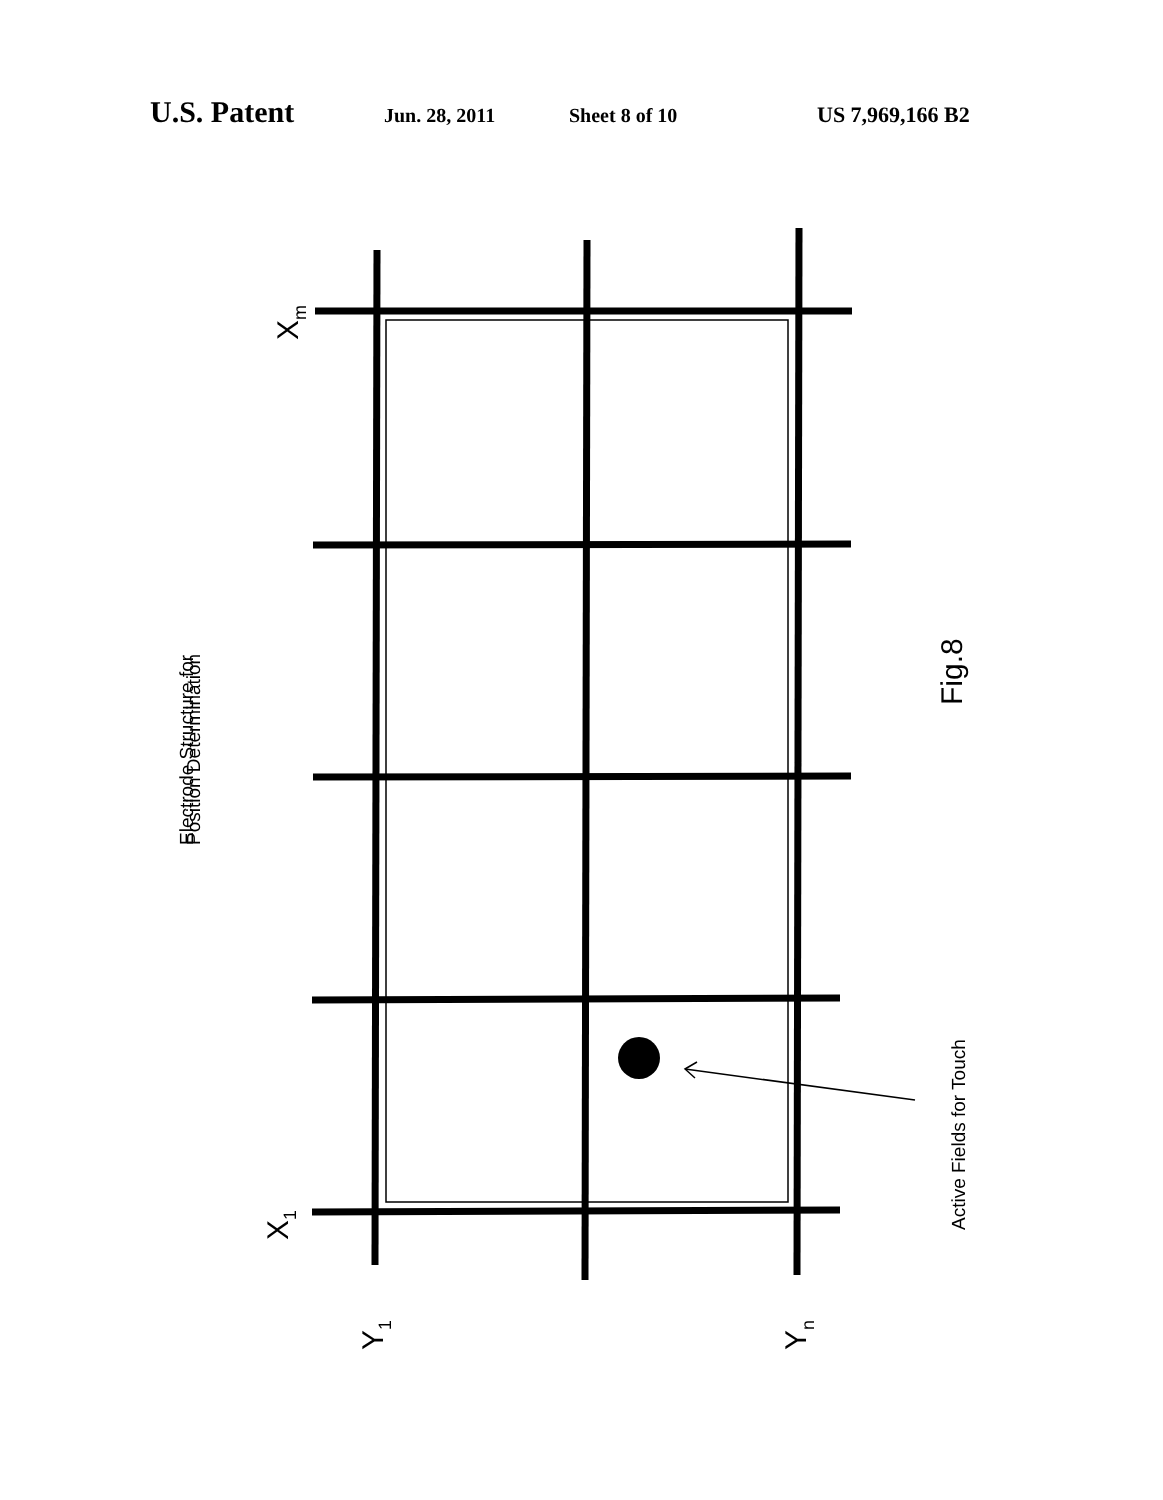U.S. Patent Jun. 28, 2011 Sheet 8 of 10 US 7,969,166 B2
Electrode Structure for
Position Determination
Fig.8
Active Fields for Touch
X1
Xm
Y1
Yn